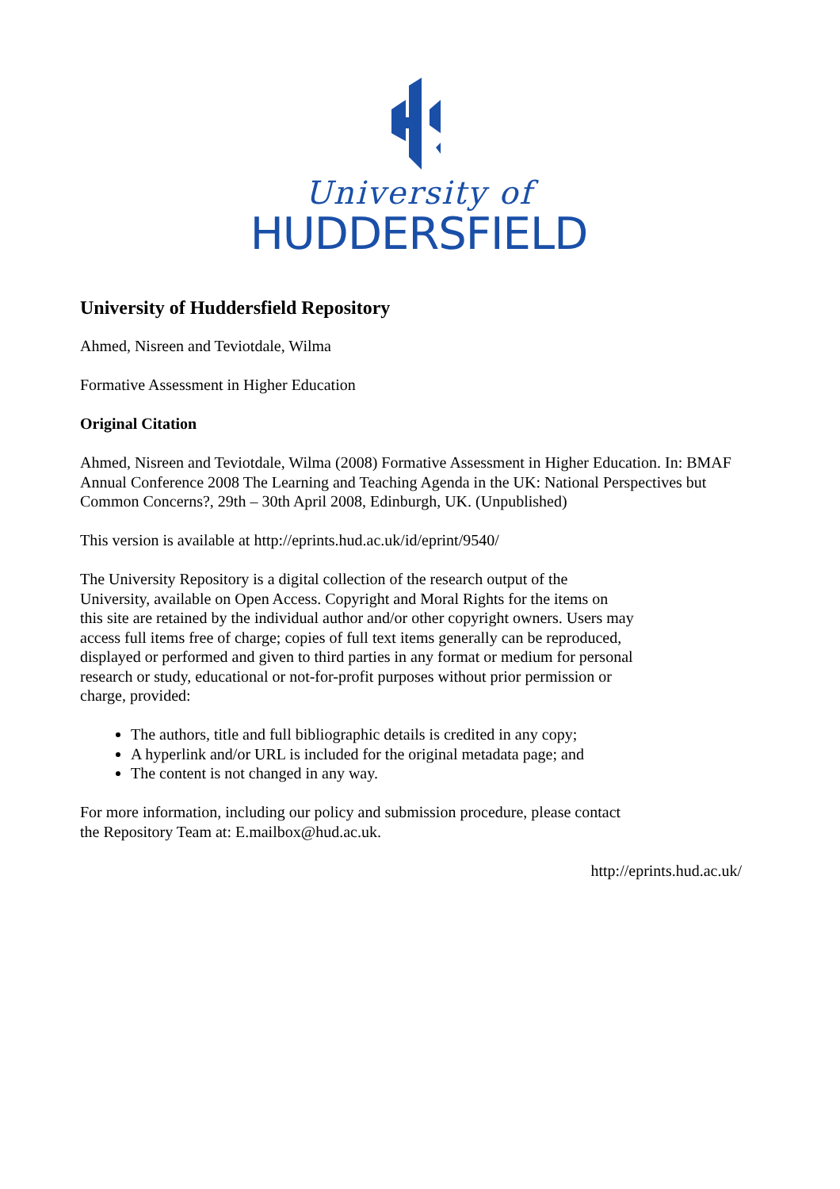University of
HUDDERSFIELD
University of Huddersfield Repository
Ahmed, Nisreen and Teviotdale, Wilma
Formative Assessment in Higher Education
Original Citation
Ahmed, Nisreen and Teviotdale, Wilma (2008) Formative Assessment in Higher Education. In: BMAF Annual Conference 2008 The Learning and Teaching Agenda in the UK: National Perspectives but Common Concerns?, 29th – 30th April 2008, Edinburgh, UK. (Unpublished)
This version is available at http://eprints.hud.ac.uk/id/eprint/9540/
The University Repository is a digital collection of the research output of the University, available on Open Access. Copyright and Moral Rights for the items on this site are retained by the individual author and/or other copyright owners. Users may access full items free of charge; copies of full text items generally can be reproduced, displayed or performed and given to third parties in any format or medium for personal research or study, educational or not-for-profit purposes without prior permission or charge, provided:
The authors, title and full bibliographic details is credited in any copy;
A hyperlink and/or URL is included for the original metadata page; and
The content is not changed in any way.
For more information, including our policy and submission procedure, please contact the Repository Team at: E.mailbox@hud.ac.uk.
http://eprints.hud.ac.uk/